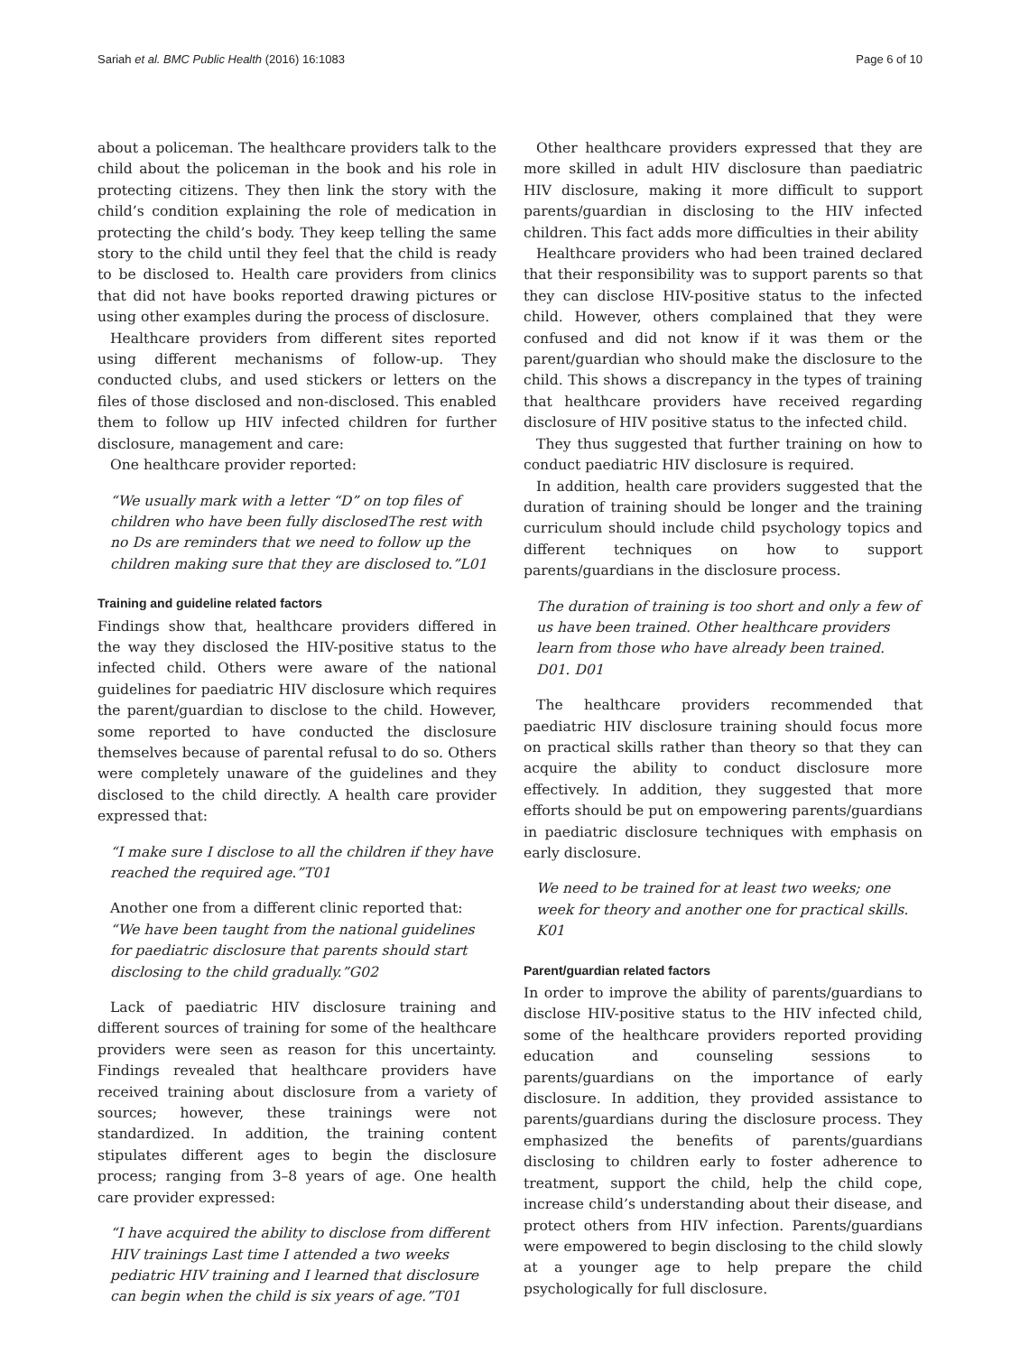Sariah et al. BMC Public Health (2016) 16:1083 Page 6 of 10
about a policeman. The healthcare providers talk to the child about the policeman in the book and his role in protecting citizens. They then link the story with the child’s condition explaining the role of medication in protecting the child’s body. They keep telling the same story to the child until they feel that the child is ready to be disclosed to. Health care providers from clinics that did not have books reported drawing pictures or using other examples during the process of disclosure.
Healthcare providers from different sites reported using different mechanisms of follow-up. They conducted clubs, and used stickers or letters on the files of those disclosed and non-disclosed. This enabled them to follow up HIV infected children for further disclosure, management and care:
One healthcare provider reported:
“We usually mark with a letter “D” on top files of children who have been fully disclosedThe rest with no Ds are reminders that we need to follow up the children making sure that they are disclosed to.”L01
Training and guideline related factors
Findings show that, healthcare providers differed in the way they disclosed the HIV-positive status to the infected child. Others were aware of the national guidelines for paediatric HIV disclosure which requires the parent/guardian to disclose to the child. However, some reported to have conducted the disclosure themselves because of parental refusal to do so. Others were completely unaware of the guidelines and they disclosed to the child directly. A health care provider expressed that:
“I make sure I disclose to all the children if they have reached the required age.”T01
Another one from a different clinic reported that:
“We have been taught from the national guidelines for paediatric disclosure that parents should start disclosing to the child gradually.”G02
Lack of paediatric HIV disclosure training and different sources of training for some of the healthcare providers were seen as reason for this uncertainty. Findings revealed that healthcare providers have received training about disclosure from a variety of sources; however, these trainings were not standardized. In addition, the training content stipulates different ages to begin the disclosure process; ranging from 3–8 years of age. One health care provider expressed:
“I have acquired the ability to disclose from different HIV trainings Last time I attended a two weeks pediatric HIV training and I learned that disclosure can begin when the child is six years of age.”T01
Other healthcare providers expressed that they are more skilled in adult HIV disclosure than paediatric HIV disclosure, making it more difficult to support parents/guardian in disclosing to the HIV infected children. This fact adds more difficulties in their ability
Healthcare providers who had been trained declared that their responsibility was to support parents so that they can disclose HIV-positive status to the infected child. However, others complained that they were confused and did not know if it was them or the parent/guardian who should make the disclosure to the child. This shows a discrepancy in the types of training that healthcare providers have received regarding disclosure of HIV positive status to the infected child.
They thus suggested that further training on how to conduct paediatric HIV disclosure is required.
In addition, health care providers suggested that the duration of training should be longer and the training curriculum should include child psychology topics and different techniques on how to support parents/guardians in the disclosure process.
The duration of training is too short and only a few of us have been trained. Other healthcare providers learn from those who have already been trained. D01. D01
The healthcare providers recommended that paediatric HIV disclosure training should focus more on practical skills rather than theory so that they can acquire the ability to conduct disclosure more effectively. In addition, they suggested that more efforts should be put on empowering parents/guardians in paediatric disclosure techniques with emphasis on early disclosure.
We need to be trained for at least two weeks; one week for theory and another one for practical skills. K01
Parent/guardian related factors
In order to improve the ability of parents/guardians to disclose HIV-positive status to the HIV infected child, some of the healthcare providers reported providing education and counseling sessions to parents/guardians on the importance of early disclosure. In addition, they provided assistance to parents/guardians during the disclosure process. They emphasized the benefits of parents/guardians disclosing to children early to foster adherence to treatment, support the child, help the child cope, increase child’s understanding about their disease, and protect others from HIV infection. Parents/guardians were empowered to begin disclosing to the child slowly at a younger age to help prepare the child psychologically for full disclosure.